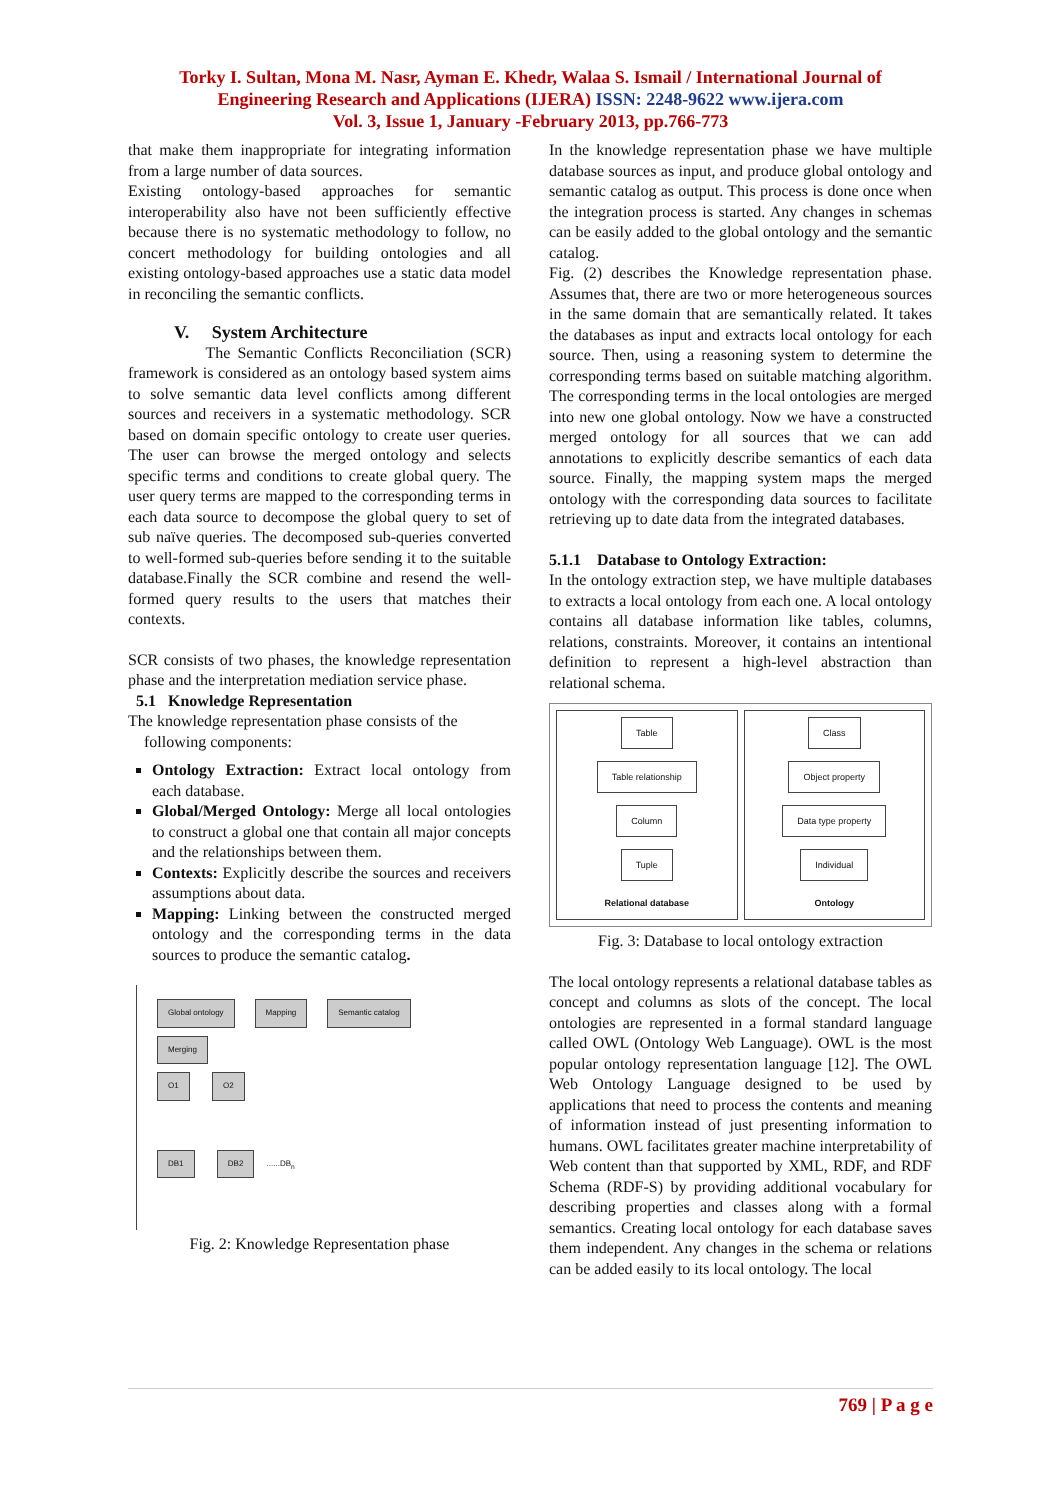Torky I. Sultan, Mona M. Nasr, Ayman E. Khedr, Walaa S. Ismail / International Journal of
Engineering Research and Applications (IJERA) ISSN: 2248-9622 www.ijera.com
Vol. 3, Issue 1, January -February 2013, pp.766-773
that make them inappropriate for integrating information from a large number of data sources.
Existing ontology-based approaches for semantic interoperability also have not been sufficiently effective because there is no systematic methodology to follow, no concert methodology for building ontologies and all existing ontology-based approaches use a static data model in reconciling the semantic conflicts.
V. System Architecture
The Semantic Conflicts Reconciliation (SCR) framework is considered as an ontology based system aims to solve semantic data level conflicts among different sources and receivers in a systematic methodology. SCR based on domain specific ontology to create user queries. The user can browse the merged ontology and selects specific terms and conditions to create global query. The user query terms are mapped to the corresponding terms in each data source to decompose the global query to set of sub naïve queries. The decomposed sub-queries converted to well-formed sub-queries before sending it to the suitable database.Finally the SCR combine and resend the well-formed query results to the users that matches their contexts.
SCR consists of two phases, the knowledge representation phase and the interpretation mediation service phase.
5.1 Knowledge Representation
The knowledge representation phase consists of the
following components:
Ontology Extraction: Extract local ontology from each database.
Global/Merged Ontology: Merge all local ontologies to construct a global one that contain all major concepts and the relationships between them.
Contexts: Explicitly describe the sources and receivers assumptions about data.
Mapping: Linking between the constructed merged ontology and the corresponding terms in the data sources to produce the semantic catalog.
Global ontology Mapping Semantic catalog
Merging
O1 O2
DB1 DB2 ......DB<sub>n</sub>
Fig. 2: Knowledge Representation phase
In the knowledge representation phase we have multiple database sources as input, and produce global ontology and semantic catalog as output. This process is done once when the integration process is started. Any changes in schemas can be easily added to the global ontology and the semantic catalog.
Fig. (2) describes the Knowledge representation phase. Assumes that, there are two or more heterogeneous sources in the same domain that are semantically related. It takes the databases as input and extracts local ontology for each source. Then, using a reasoning system to determine the corresponding terms based on suitable matching algorithm. The corresponding terms in the local ontologies are merged into new one global ontology. Now we have a constructed merged ontology for all sources that we can add annotations to explicitly describe semantics of each data source. Finally, the mapping system maps the merged ontology with the corresponding data sources to facilitate retrieving up to date data from the integrated databases.
5.1.1 Database to Ontology Extraction:
In the ontology extraction step, we have multiple databases to extracts a local ontology from each one. A local ontology contains all database information like tables, columns, relations, constraints. Moreover, it contains an intentional definition to represent a high-level abstraction than relational schema.
Table
Table relationship
Column
Tuple
Relational database
Class
Object property
Data type property
Individual
Ontology
Fig. 3: Database to local ontology extraction
The local ontology represents a relational database tables as concept and columns as slots of the concept. The local ontologies are represented in a formal standard language called OWL (Ontology Web Language). OWL is the most popular ontology representation language [12]. The OWL Web Ontology Language designed to be used by applications that need to process the contents and meaning of information instead of just presenting information to humans. OWL facilitates greater machine interpretability of Web content than that supported by XML, RDF, and RDF Schema (RDF-S) by providing additional vocabulary for describing properties and classes along with a formal semantics. Creating local ontology for each database saves them independent. Any changes in the schema or relations can be added easily to its local ontology. The local
769 | P a g e